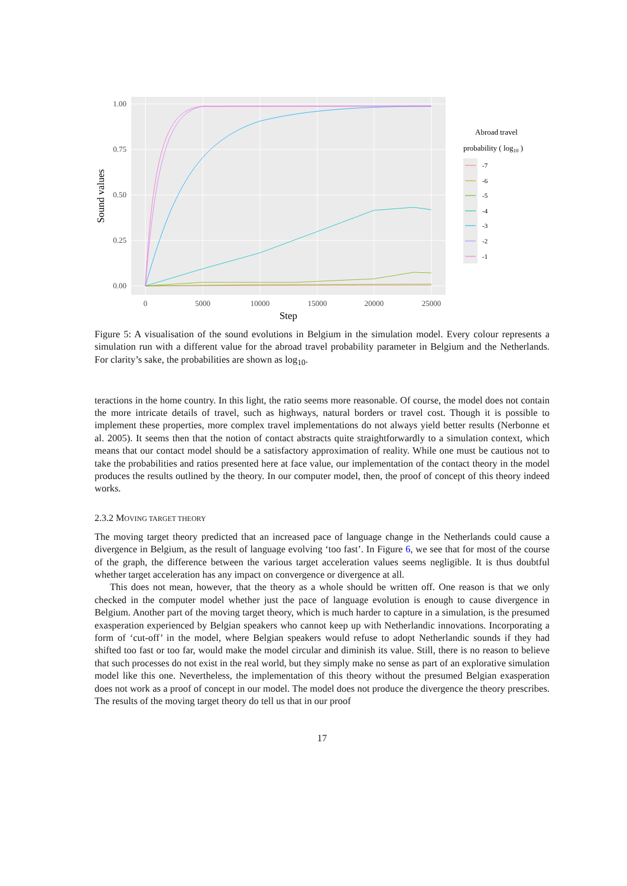1.00
0.75
0.50
0.25
0.00
0
5000
10000
15000
20000
25000
Step
Sound values
Abroad travel
probability ( log10 )
-7
-6
-5
-4
-3
-2
-1
Figure 5: A visualisation of the sound evolutions in Belgium in the simulation model. Every colour represents a simulation run with a different value for the abroad travel probability parameter in Belgium and the Netherlands. For clarity’s sake, the probabilities are shown as log<sub>10</sub>.
teractions in the home country. In this light, the ratio seems more reasonable. Of course, the model does not contain the more intricate details of travel, such as highways, natural borders or travel cost. Though it is possible to implement these properties, more complex travel implementations do not always yield better results (Nerbonne et al. 2005). It seems then that the notion of contact abstracts quite straightforwardly to a simulation context, which means that our contact model should be a satisfactory approximation of reality. While one must be cautious not to take the probabilities and ratios presented here at face value, our implementation of the contact theory in the model produces the results outlined by the theory. In our computer model, then, the proof of concept of this theory indeed works.
2.3.2 MOVING TARGET THEORY
The moving target theory predicted that an increased pace of language change in the Netherlands could cause a divergence in Belgium, as the result of language evolving ‘too fast’. In Figure 6, we see that for most of the course of the graph, the difference between the various target acceleration values seems negligible. It is thus doubtful whether target acceleration has any impact on convergence or divergence at all.
This does not mean, however, that the theory as a whole should be written off. One reason is that we only checked in the computer model whether just the pace of language evolution is enough to cause divergence in Belgium. Another part of the moving target theory, which is much harder to capture in a simulation, is the presumed exasperation experienced by Belgian speakers who cannot keep up with Netherlandic innovations. Incorporating a form of ‘cut-off’ in the model, where Belgian speakers would refuse to adopt Netherlandic sounds if they had shifted too fast or too far, would make the model circular and diminish its value. Still, there is no reason to believe that such processes do not exist in the real world, but they simply make no sense as part of an explorative simulation model like this one. Nevertheless, the implementation of this theory without the presumed Belgian exasperation does not work as a proof of concept in our model. The model does not produce the divergence the theory prescribes. The results of the moving target theory do tell us that in our proof
17